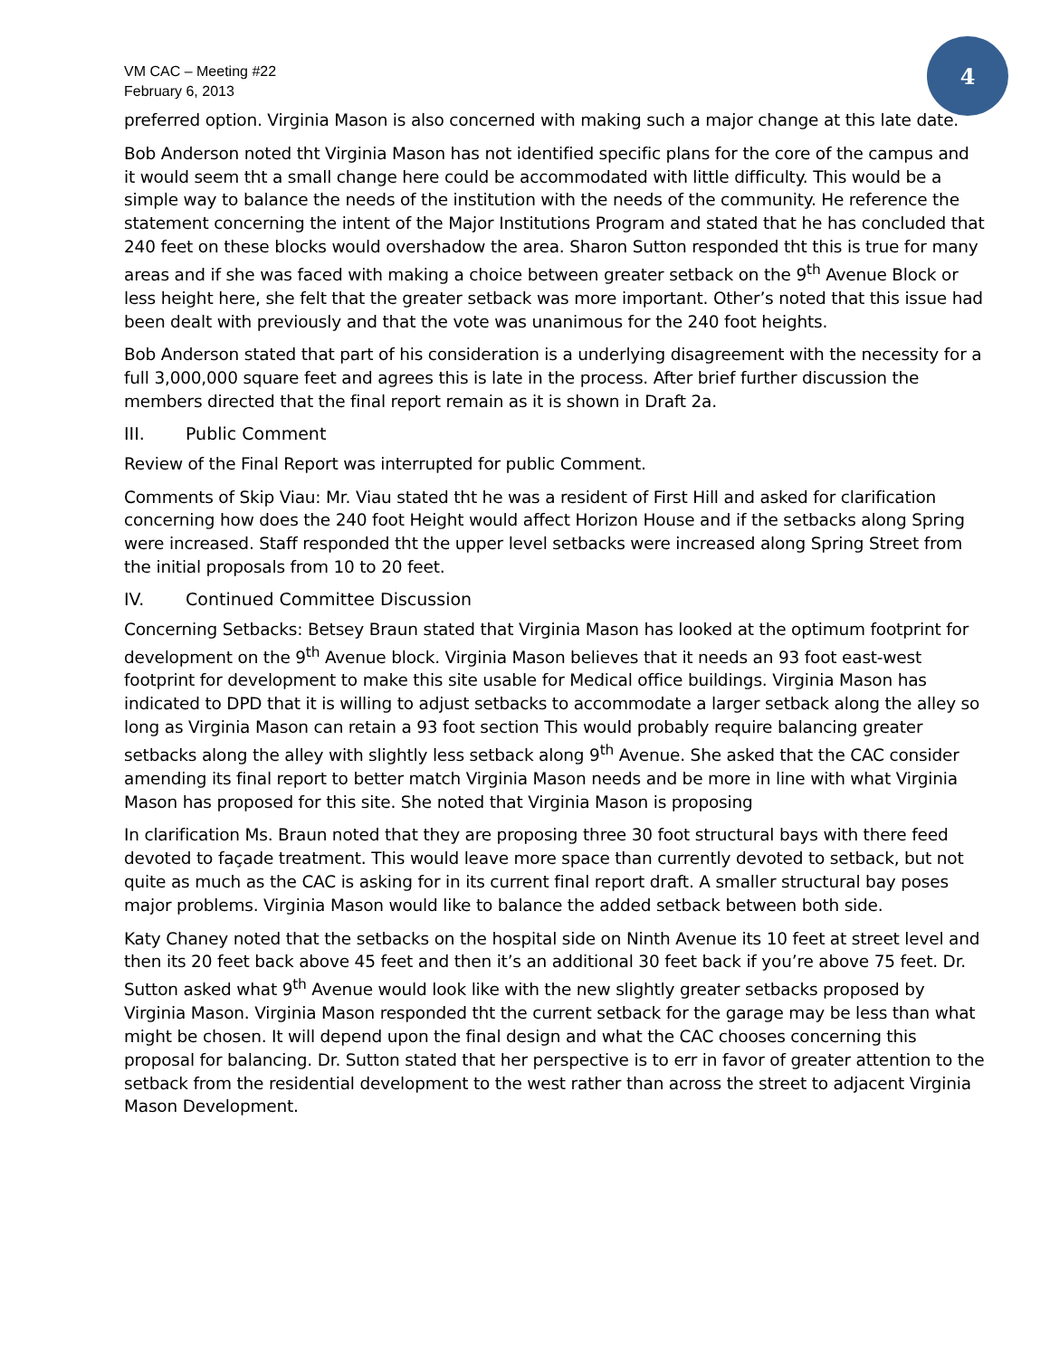4
VM CAC – Meeting #22
February 6, 2013
preferred option. Virginia Mason is also concerned with making such a major change at this late date.
Bob Anderson noted tht Virginia Mason has not identified specific plans for the core of the campus and it would seem tht a small change here could be accommodated with little difficulty. This would be a simple way to balance the needs of the institution with the needs of the community. He reference the statement concerning the intent of the Major Institutions Program and stated that he has concluded that 240 feet on these blocks would overshadow the area. Sharon Sutton responded tht this is true for many areas and if she was faced with making a choice between greater setback on the 9<sup>th</sup> Avenue Block or less height here, she felt that the greater setback was more important. Other’s noted that this issue had been dealt with previously and that the vote was unanimous for the 240 foot heights.
Bob Anderson stated that part of his consideration is a underlying disagreement with the necessity for a full 3,000,000 square feet and agrees this is late in the process. After brief further discussion the members directed that the final report remain as it is shown in Draft 2a.
III. Public Comment
Review of the Final Report was interrupted for public Comment.
Comments of Skip Viau: Mr. Viau stated tht he was a resident of First Hill and asked for clarification concerning how does the 240 foot Height would affect Horizon House and if the setbacks along Spring were increased. Staff responded tht the upper level setbacks were increased along Spring Street from the initial proposals from 10 to 20 feet.
IV. Continued Committee Discussion
Concerning Setbacks: Betsey Braun stated that Virginia Mason has looked at the optimum footprint for development on the 9<sup>th</sup> Avenue block. Virginia Mason believes that it needs an 93 foot east-west footprint for development to make this site usable for Medical office buildings. Virginia Mason has indicated to DPD that it is willing to adjust setbacks to accommodate a larger setback along the alley so long as Virginia Mason can retain a 93 foot section This would probably require balancing greater setbacks along the alley with slightly less setback along 9<sup>th</sup> Avenue. She asked that the CAC consider amending its final report to better match Virginia Mason needs and be more in line with what Virginia Mason has proposed for this site. She noted that Virginia Mason is proposing
In clarification Ms. Braun noted that they are proposing three 30 foot structural bays with there feed devoted to façade treatment. This would leave more space than currently devoted to setback, but not quite as much as the CAC is asking for in its current final report draft. A smaller structural bay poses major problems. Virginia Mason would like to balance the added setback between both side.
Katy Chaney noted that the setbacks on the hospital side on Ninth Avenue its 10 feet at street level and then its 20 feet back above 45 feet and then it’s an additional 30 feet back if you’re above 75 feet. Dr. Sutton asked what 9<sup>th</sup> Avenue would look like with the new slightly greater setbacks proposed by Virginia Mason. Virginia Mason responded tht the current setback for the garage may be less than what might be chosen. It will depend upon the final design and what the CAC chooses concerning this proposal for balancing. Dr. Sutton stated that her perspective is to err in favor of greater attention to the setback from the residential development to the west rather than across the street to adjacent Virginia Mason Development.